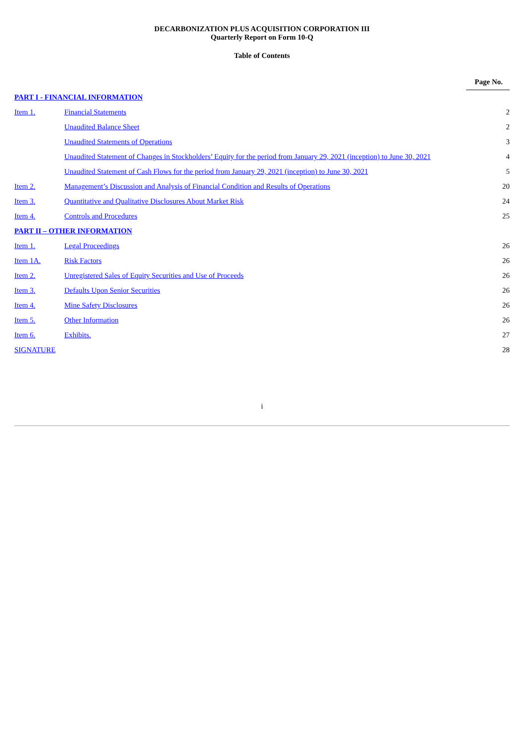DECARBONIZATION PLUS ACQUISITION CORPORATION III
Quarterly Report on Form 10-Q
Table of Contents
| | | Page No. |
| PART I - FINANCIAL INFORMATION | | |
| Item 1. | Financial Statements | 2 |
| | Unaudited Balance Sheet | 2 |
| | Unaudited Statements of Operations | 3 |
| | Unaudited Statement of Changes in Stockholders’ Equity for the period from January 29, 2021 (inception) to June 30, 2021 | 4 |
| | Unaudited Statement of Cash Flows for the period from January 29, 2021 (inception) to June 30, 2021 | 5 |
| Item 2. | Management’s Discussion and Analysis of Financial Condition and Results of Operations | 20 |
| Item 3. | Quantitative and Qualitative Disclosures About Market Risk | 24 |
| Item 4. | Controls and Procedures | 25 |
| PART II – OTHER INFORMATION | | |
| Item 1. | Legal Proceedings | 26 |
| Item 1A. | Risk Factors | 26 |
| Item 2. | Unregistered Sales of Equity Securities and Use of Proceeds | 26 |
| Item 3. | Defaults Upon Senior Securities | 26 |
| Item 4. | Mine Safety Disclosures | 26 |
| Item 5. | Other Information | 26 |
| Item 6. | Exhibits. | 27 |
| SIGNATURE | | 28 |
i